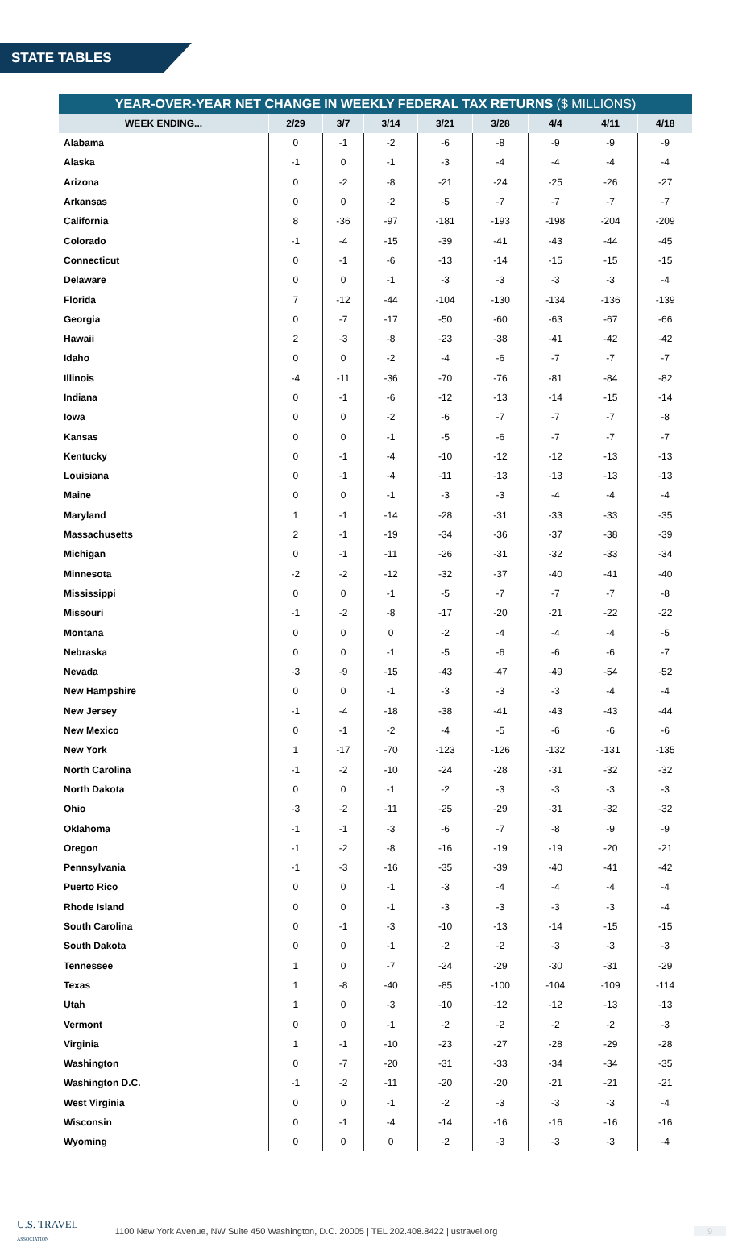STATE TABLES
YEAR-OVER-YEAR NET CHANGE IN WEEKLY FEDERAL TAX RETURNS ($ MILLIONS)
| WEEK ENDING... | 2/29 | 3/7 | 3/14 | 3/21 | 3/28 | 4/4 | 4/11 | 4/18 |
| --- | --- | --- | --- | --- | --- | --- | --- | --- |
| Alabama | 0 | -1 | -2 | -6 | -8 | -9 | -9 | -9 |
| Alaska | -1 | 0 | -1 | -3 | -4 | -4 | -4 | -4 |
| Arizona | 0 | -2 | -8 | -21 | -24 | -25 | -26 | -27 |
| Arkansas | 0 | 0 | -2 | -5 | -7 | -7 | -7 | -7 |
| California | 8 | -36 | -97 | -181 | -193 | -198 | -204 | -209 |
| Colorado | -1 | -4 | -15 | -39 | -41 | -43 | -44 | -45 |
| Connecticut | 0 | -1 | -6 | -13 | -14 | -15 | -15 | -15 |
| Delaware | 0 | 0 | -1 | -3 | -3 | -3 | -3 | -4 |
| Florida | 7 | -12 | -44 | -104 | -130 | -134 | -136 | -139 |
| Georgia | 0 | -7 | -17 | -50 | -60 | -63 | -67 | -66 |
| Hawaii | 2 | -3 | -8 | -23 | -38 | -41 | -42 | -42 |
| Idaho | 0 | 0 | -2 | -4 | -6 | -7 | -7 | -7 |
| Illinois | -4 | -11 | -36 | -70 | -76 | -81 | -84 | -82 |
| Indiana | 0 | -1 | -6 | -12 | -13 | -14 | -15 | -14 |
| Iowa | 0 | 0 | -2 | -6 | -7 | -7 | -7 | -8 |
| Kansas | 0 | 0 | -1 | -5 | -6 | -7 | -7 | -7 |
| Kentucky | 0 | -1 | -4 | -10 | -12 | -12 | -13 | -13 |
| Louisiana | 0 | -1 | -4 | -11 | -13 | -13 | -13 | -13 |
| Maine | 0 | 0 | -1 | -3 | -3 | -4 | -4 | -4 |
| Maryland | 1 | -1 | -14 | -28 | -31 | -33 | -33 | -35 |
| Massachusetts | 2 | -1 | -19 | -34 | -36 | -37 | -38 | -39 |
| Michigan | 0 | -1 | -11 | -26 | -31 | -32 | -33 | -34 |
| Minnesota | -2 | -2 | -12 | -32 | -37 | -40 | -41 | -40 |
| Mississippi | 0 | 0 | -1 | -5 | -7 | -7 | -7 | -8 |
| Missouri | -1 | -2 | -8 | -17 | -20 | -21 | -22 | -22 |
| Montana | 0 | 0 | 0 | -2 | -4 | -4 | -4 | -5 |
| Nebraska | 0 | 0 | -1 | -5 | -6 | -6 | -6 | -7 |
| Nevada | -3 | -9 | -15 | -43 | -47 | -49 | -54 | -52 |
| New Hampshire | 0 | 0 | -1 | -3 | -3 | -3 | -4 | -4 |
| New Jersey | -1 | -4 | -18 | -38 | -41 | -43 | -43 | -44 |
| New Mexico | 0 | -1 | -2 | -4 | -5 | -6 | -6 | -6 |
| New York | 1 | -17 | -70 | -123 | -126 | -132 | -131 | -135 |
| North Carolina | -1 | -2 | -10 | -24 | -28 | -31 | -32 | -32 |
| North Dakota | 0 | 0 | -1 | -2 | -3 | -3 | -3 | -3 |
| Ohio | -3 | -2 | -11 | -25 | -29 | -31 | -32 | -32 |
| Oklahoma | -1 | -1 | -3 | -6 | -7 | -8 | -9 | -9 |
| Oregon | -1 | -2 | -8 | -16 | -19 | -19 | -20 | -21 |
| Pennsylvania | -1 | -3 | -16 | -35 | -39 | -40 | -41 | -42 |
| Puerto Rico | 0 | 0 | -1 | -3 | -4 | -4 | -4 | -4 |
| Rhode Island | 0 | 0 | -1 | -3 | -3 | -3 | -3 | -4 |
| South Carolina | 0 | -1 | -3 | -10 | -13 | -14 | -15 | -15 |
| South Dakota | 0 | 0 | -1 | -2 | -2 | -3 | -3 | -3 |
| Tennessee | 1 | 0 | -7 | -24 | -29 | -30 | -31 | -29 |
| Texas | 1 | -8 | -40 | -85 | -100 | -104 | -109 | -114 |
| Utah | 1 | 0 | -3 | -10 | -12 | -12 | -13 | -13 |
| Vermont | 0 | 0 | -1 | -2 | -2 | -2 | -2 | -3 |
| Virginia | 1 | -1 | -10 | -23 | -27 | -28 | -29 | -28 |
| Washington | 0 | -7 | -20 | -31 | -33 | -34 | -34 | -35 |
| Washington D.C. | -1 | -2 | -11 | -20 | -20 | -21 | -21 | -21 |
| West Virginia | 0 | 0 | -1 | -2 | -3 | -3 | -3 | -4 |
| Wisconsin | 0 | -1 | -4 | -14 | -16 | -16 | -16 | -16 |
| Wyoming | 0 | 0 | 0 | -2 | -3 | -3 | -3 | -4 |
U.S. TRAVEL
ASSOCIATION
1100 New York Avenue, NW Suite 450 Washington, D.C. 20005 | TEL 202.408.8422 | ustravel.org
9